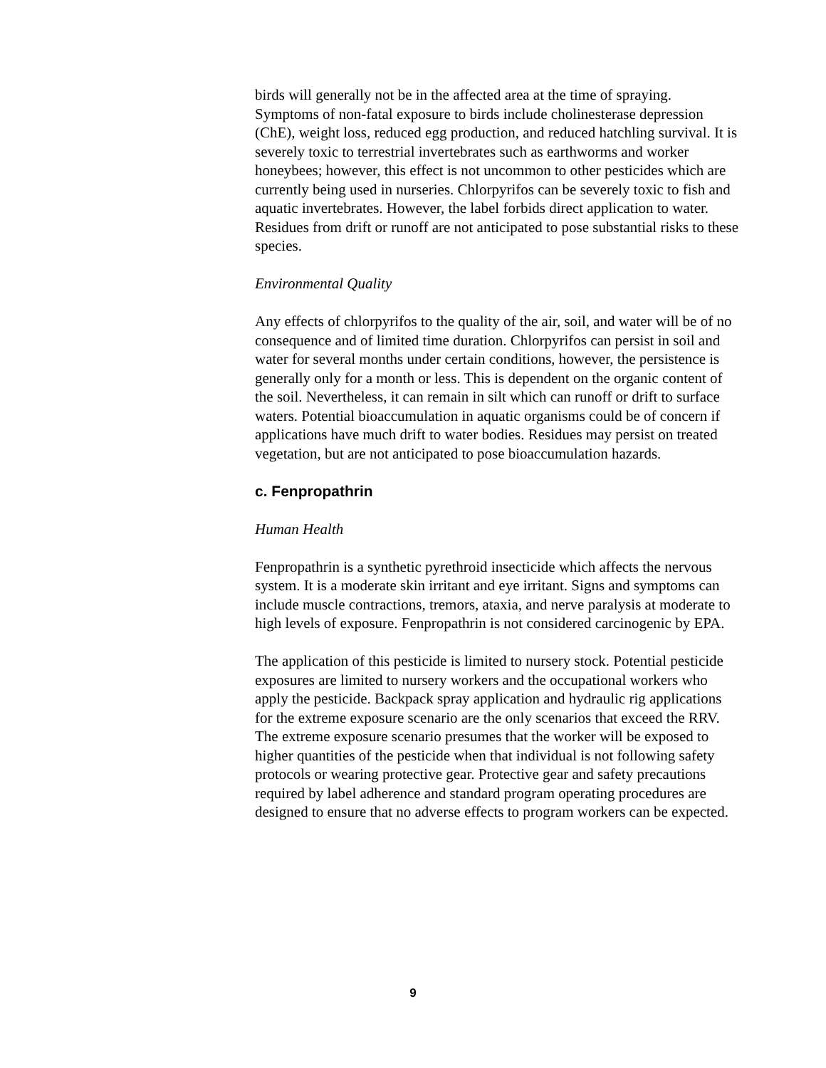birds will generally not be in the affected area at the time of spraying. Symptoms of non-fatal exposure to birds include cholinesterase depression (ChE), weight loss, reduced egg production, and reduced hatchling survival. It is severely toxic to terrestrial invertebrates such as earthworms and worker honeybees; however, this effect is not uncommon to other pesticides which are currently being used in nurseries. Chlorpyrifos can be severely toxic to fish and aquatic invertebrates. However, the label forbids direct application to water. Residues from drift or runoff are not anticipated to pose substantial risks to these species.
Environmental Quality
Any effects of chlorpyrifos to the quality of the air, soil, and water will be of no consequence and of limited time duration. Chlorpyrifos can persist in soil and water for several months under certain conditions, however, the persistence is generally only for a month or less. This is dependent on the organic content of the soil. Nevertheless, it can remain in silt which can runoff or drift to surface waters. Potential bioaccumulation in aquatic organisms could be of concern if applications have much drift to water bodies. Residues may persist on treated vegetation, but are not anticipated to pose bioaccumulation hazards.
c. Fenpropathrin
Human Health
Fenpropathrin is a synthetic pyrethroid insecticide which affects the nervous system. It is a moderate skin irritant and eye irritant. Signs and symptoms can include muscle contractions, tremors, ataxia, and nerve paralysis at moderate to high levels of exposure. Fenpropathrin is not considered carcinogenic by EPA.
The application of this pesticide is limited to nursery stock. Potential pesticide exposures are limited to nursery workers and the occupational workers who apply the pesticide. Backpack spray application and hydraulic rig applications for the extreme exposure scenario are the only scenarios that exceed the RRV. The extreme exposure scenario presumes that the worker will be exposed to higher quantities of the pesticide when that individual is not following safety protocols or wearing protective gear. Protective gear and safety precautions required by label adherence and standard program operating procedures are designed to ensure that no adverse effects to program workers can be expected.
9